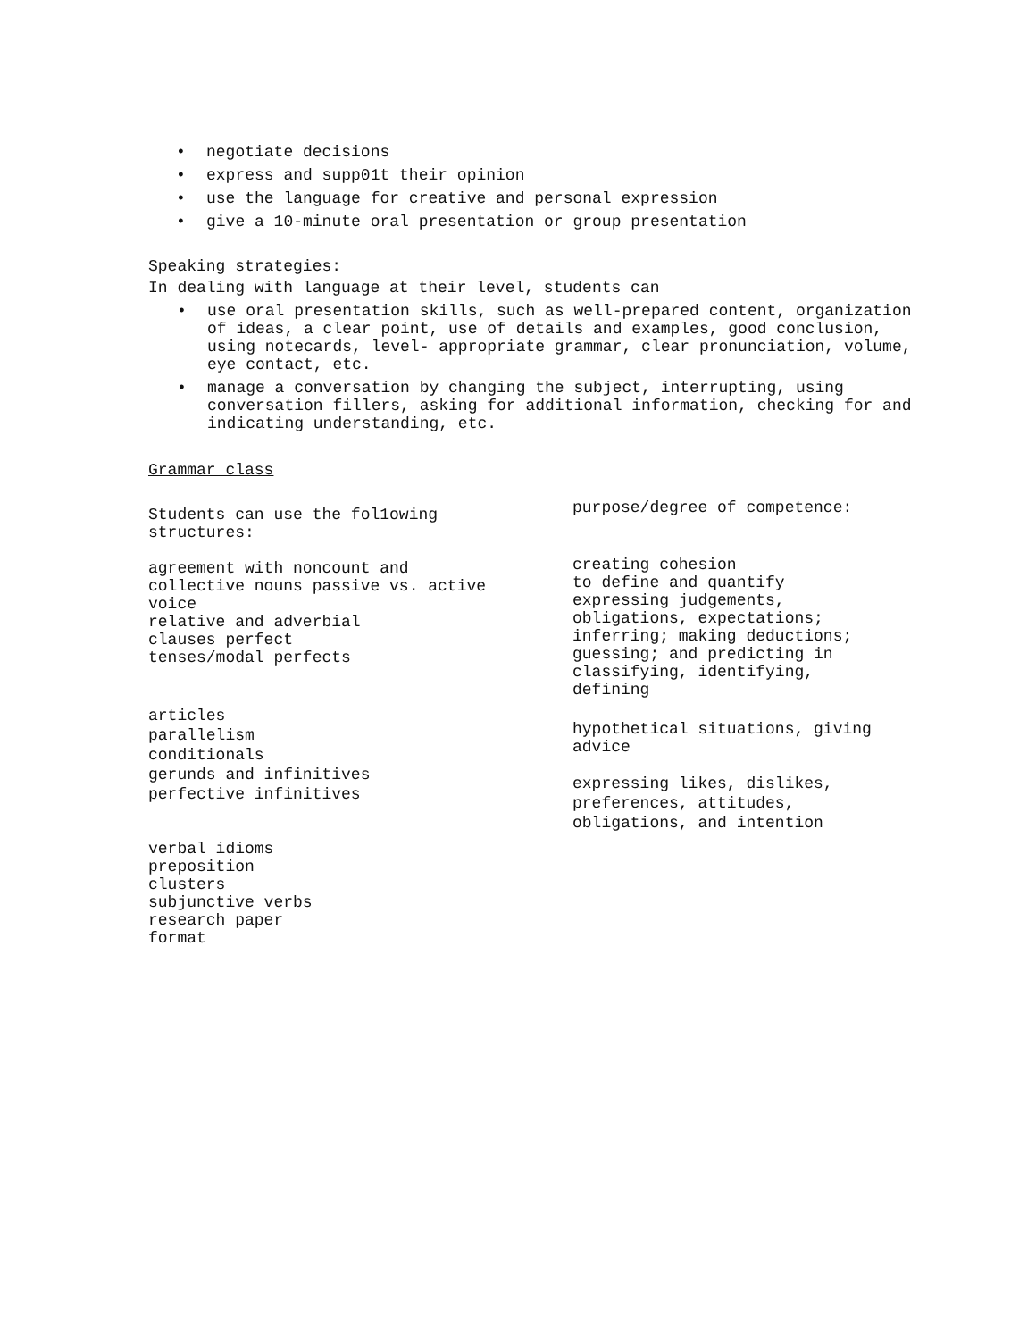• negotiate decisions
• express and supp01t their opinion
• use the language for creative and personal expression
• give a 10-minute oral presentation or group presentation
Speaking strategies:
In dealing with language at their level, students can
• use oral presentation skills, such as well-prepared content, organization of ideas, a clear point, use of details and examples, good conclusion, using notecards, level- appropriate grammar, clear pronunciation, volume, eye contact, etc.
• manage a conversation by changing the subject, interrupting, using conversation fillers, asking for additional information, checking for and indicating understanding, etc.
Grammar class
Students can use the fol1owing
structures:
agreement with noncount and
collective nouns passive vs. active
voice
relative and adverbial
clauses perfect
tenses/modal perfects
articles
parallelism
conditionals
gerunds and infinitives
perfective infinitives
verbal idioms
preposition
clusters
subjunctive verbs
research paper
format
purpose/degree of competence:
creating cohesion
to define and quantify
expressing judgements,
obligations, expectations;
inferring; making deductions;
guessing; and predicting in
classifying, identifying,
defining
hypothetical situations, giving
advice
expressing likes, dislikes,
preferences, attitudes,
obligations, and intention